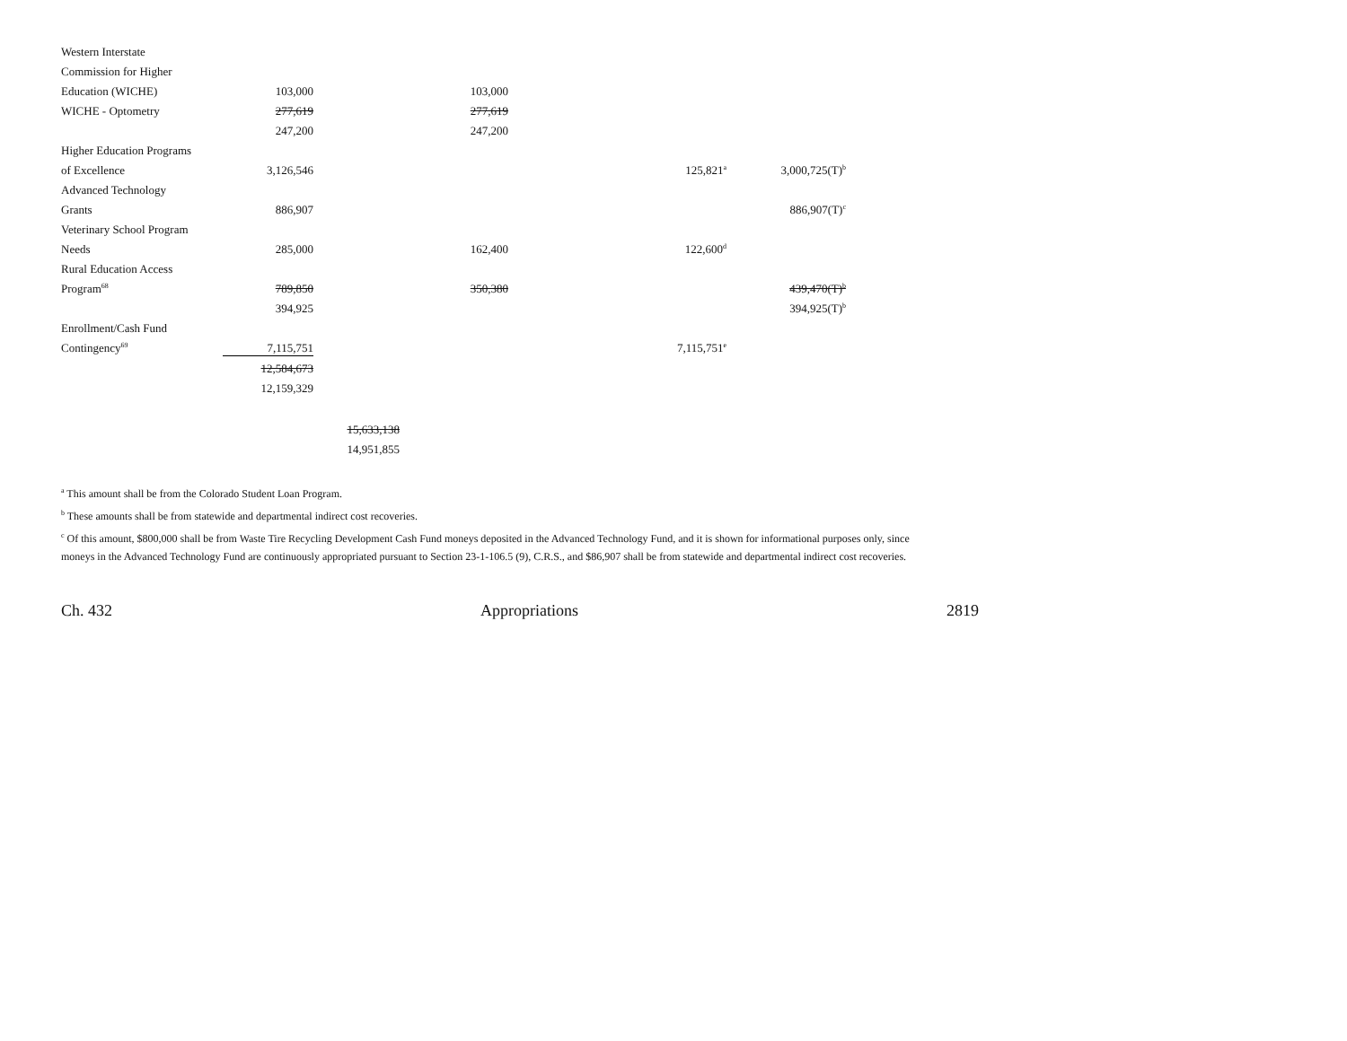| Western Interstate | | | | | |
| Commission for Higher | | | | | |
| Education (WICHE) | 103,000 | | 103,000 | | |
| WICHE - Optometry | 277,619 | | 277,619 | | |
| | 247,200 | | 247,200 | | |
| Higher Education Programs | | | | | |
| of Excellence | 3,126,546 | | | 125,821<sup>a</sup> | 3,000,725(T)<sup>b</sup> |
| Advanced Technology | | | | | |
| Grants | 886,907 | | | | 886,907(T)<sup>c</sup> |
| Veterinary School Program | | | | | |
| Needs | 285,000 | | 162,400 | 122,600<sup>d</sup> | |
| Rural Education Access | | | | | |
| Program<sup>68</sup> | 789,850 | | 350,380 | | 439,470(T)<sup>b</sup> |
| | 394,925 | | | | 394,925(T)<sup>b</sup> |
| Enrollment/Cash Fund | | | | | |
| Contingency<sup>69</sup> | 7,115,751 | | | 7,115,751<sup>e</sup> | |
| | 12,584,673 | | | | |
| | 12,159,329 | | | | |
| | | 15,633,138 | | | |
| | | 14,951,855 | | | |
<sup>a</sup> This amount shall be from the Colorado Student Loan Program.
<sup>b</sup> These amounts shall be from statewide and departmental indirect cost recoveries.
<sup>c</sup> Of this amount, $800,000 shall be from Waste Tire Recycling Development Cash Fund moneys deposited in the Advanced Technology Fund, and it is shown for informational purposes only, since moneys in the Advanced Technology Fund are continuously appropriated pursuant to Section 23-1-106.5 (9), C.R.S., and $86,907 shall be from statewide and departmental indirect cost recoveries.
Ch. 432 Appropriations 2819